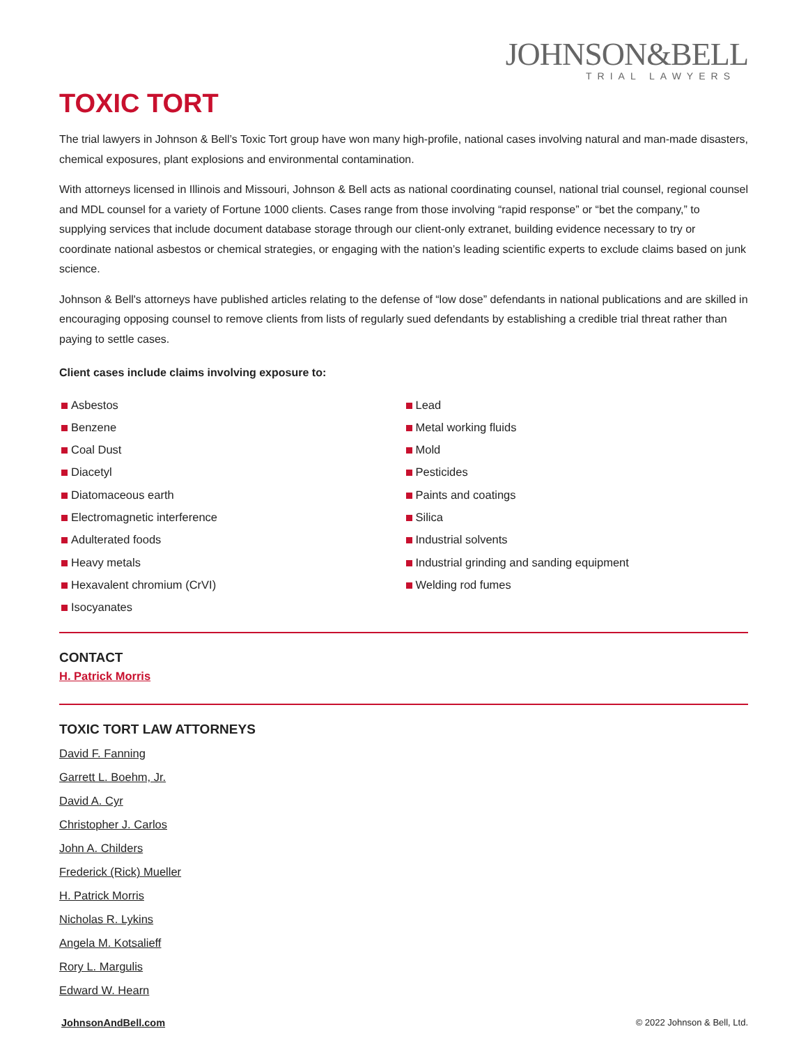JOHNSON&BELL
TRIAL LAWYERS
TOXIC TORT
The trial lawyers in Johnson & Bell’s Toxic Tort group have won many high-profile, national cases involving natural and man-made disasters, chemical exposures, plant explosions and environmental contamination.
With attorneys licensed in Illinois and Missouri, Johnson & Bell acts as national coordinating counsel, national trial counsel, regional counsel and MDL counsel for a variety of Fortune 1000 clients. Cases range from those involving “rapid response” or “bet the company,” to supplying services that include document database storage through our client-only extranet, building evidence necessary to try or coordinate national asbestos or chemical strategies, or engaging with the nation’s leading scientific experts to exclude claims based on junk science.
Johnson & Bell's attorneys have published articles relating to the defense of “low dose” defendants in national publications and are skilled in encouraging opposing counsel to remove clients from lists of regularly sued defendants by establishing a credible trial threat rather than paying to settle cases.
Client cases include claims involving exposure to:
Asbestos
Benzene
Coal Dust
Diacetyl
Diatomaceous earth
Electromagnetic interference
Adulterated foods
Heavy metals
Hexavalent chromium (CrVI)
Isocyanates
Lead
Metal working fluids
Mold
Pesticides
Paints and coatings
Silica
Industrial solvents
Industrial grinding and sanding equipment
Welding rod fumes
CONTACT
H. Patrick Morris
TOXIC TORT LAW ATTORNEYS
David F. Fanning
Garrett L. Boehm, Jr.
David A. Cyr
Christopher J. Carlos
John A. Childers
Frederick (Rick) Mueller
H. Patrick Morris
Nicholas R. Lykins
Angela M. Kotsalieff
Rory L. Margulis
Edward W. Hearn
JohnsonAndBell.com © 2022 Johnson & Bell, Ltd.